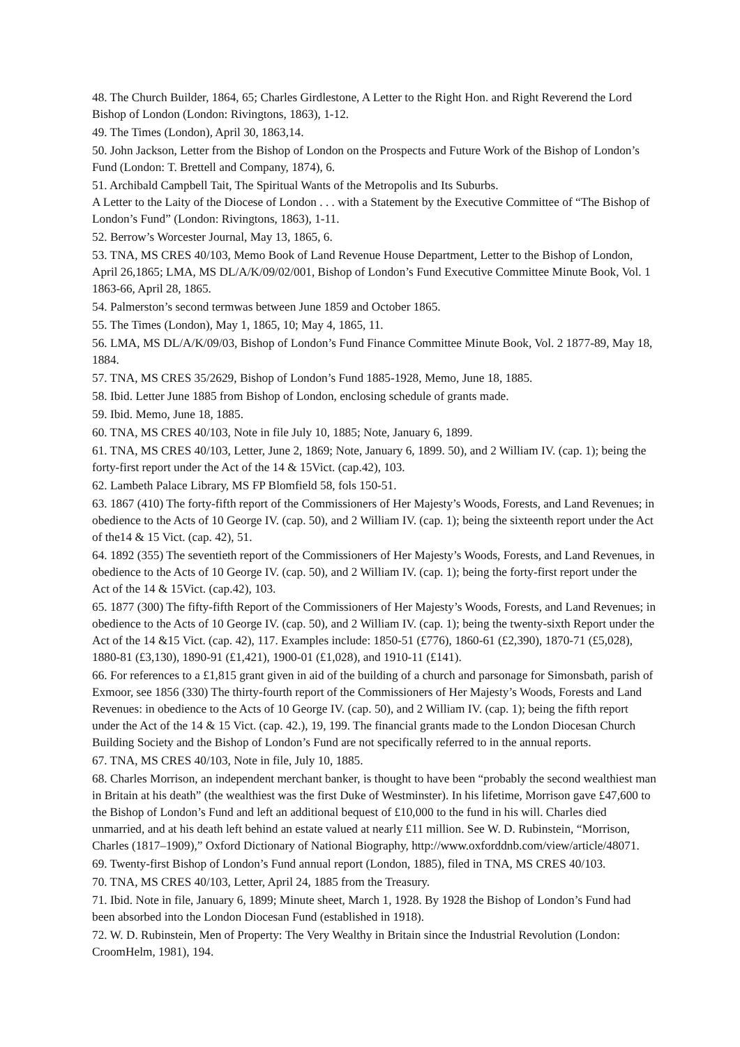48. The Church Builder, 1864, 65; Charles Girdlestone, A Letter to the Right Hon. and Right Reverend the Lord Bishop of London (London: Rivingtons, 1863), 1-12.
49. The Times (London), April 30, 1863,14.
50. John Jackson, Letter from the Bishop of London on the Prospects and Future Work of the Bishop of London’s Fund (London: T. Brettell and Company, 1874), 6.
51. Archibald Campbell Tait, The Spiritual Wants of the Metropolis and Its Suburbs.
A Letter to the Laity of the Diocese of London . . . with a Statement by the Executive Committee of “The Bishop of London’s Fund” (London: Rivingtons, 1863), 1-11.
52. Berrow’s Worcester Journal, May 13, 1865, 6.
53. TNA, MS CRES 40/103, Memo Book of Land Revenue House Department, Letter to the Bishop of London, April 26,1865; LMA, MS DL/A/K/09/02/001, Bishop of London’s Fund Executive Committee Minute Book, Vol. 1 1863-66, April 28, 1865.
54. Palmerston’s second termwas between June 1859 and October 1865.
55. The Times (London), May 1, 1865, 10; May 4, 1865, 11.
56. LMA, MS DL/A/K/09/03, Bishop of London’s Fund Finance Committee Minute Book, Vol. 2 1877-89, May 18, 1884.
57. TNA, MS CRES 35/2629, Bishop of London’s Fund 1885-1928, Memo, June 18, 1885.
58. Ibid. Letter June 1885 from Bishop of London, enclosing schedule of grants made.
59. Ibid. Memo, June 18, 1885.
60. TNA, MS CRES 40/103, Note in file July 10, 1885; Note, January 6, 1899.
61. TNA, MS CRES 40/103, Letter, June 2, 1869; Note, January 6, 1899. 50), and 2 William IV. (cap. 1); being the forty-first report under the Act of the 14 & 15Vict. (cap.42), 103.
62. Lambeth Palace Library, MS FP Blomfield 58, fols 150-51.
63. 1867 (410) The forty-fifth report of the Commissioners of Her Majesty’s Woods, Forests, and Land Revenues; in obedience to the Acts of 10 George IV. (cap. 50), and 2 William IV. (cap. 1); being the sixteenth report under the Act of the14 & 15 Vict. (cap. 42), 51.
64. 1892 (355) The seventieth report of the Commissioners of Her Majesty’s Woods, Forests, and Land Revenues, in obedience to the Acts of 10 George IV. (cap. 50), and 2 William IV. (cap. 1); being the forty-first report under the Act of the 14 & 15Vict. (cap.42), 103.
65. 1877 (300) The fifty-fifth Report of the Commissioners of Her Majesty’s Woods, Forests, and Land Revenues; in obedience to the Acts of 10 George IV. (cap. 50), and 2 William IV. (cap. 1); being the twenty-sixth Report under the Act of the 14 &15 Vict. (cap. 42), 117. Examples include: 1850-51 (£776), 1860-61 (£2,390), 1870-71 (£5,028), 1880-81 (£3,130), 1890-91 (£1,421), 1900-01 (£1,028), and 1910-11 (£141).
66. For references to a £1,815 grant given in aid of the building of a church and parsonage for Simonsbath, parish of Exmoor, see 1856 (330) The thirty-fourth report of the Commissioners of Her Majesty’s Woods, Forests and Land Revenues: in obedience to the Acts of 10 George IV. (cap. 50), and 2 William IV. (cap. 1); being the fifth report under the Act of the 14 & 15 Vict. (cap. 42.), 19, 199. The financial grants made to the London Diocesan Church Building Society and the Bishop of London’s Fund are not specifically referred to in the annual reports.
67. TNA, MS CRES 40/103, Note in file, July 10, 1885.
68. Charles Morrison, an independent merchant banker, is thought to have been “probably the second wealthiest man in Britain at his death” (the wealthiest was the first Duke of Westminster). In his lifetime, Morrison gave £47,600 to the Bishop of London’s Fund and left an additional bequest of £10,000 to the fund in his will. Charles died unmarried, and at his death left behind an estate valued at nearly £11 million. See W. D. Rubinstein, “Morrison, Charles (1817–1909),” Oxford Dictionary of National Biography, http://www.oxforddnb.com/view/article/48071.
69. Twenty-first Bishop of London’s Fund annual report (London, 1885), filed in TNA, MS CRES 40/103.
70. TNA, MS CRES 40/103, Letter, April 24, 1885 from the Treasury.
71. Ibid. Note in file, January 6, 1899; Minute sheet, March 1, 1928. By 1928 the Bishop of London’s Fund had been absorbed into the London Diocesan Fund (established in 1918).
72. W. D. Rubinstein, Men of Property: The Very Wealthy in Britain since the Industrial Revolution (London: CroomHelm, 1981), 194.